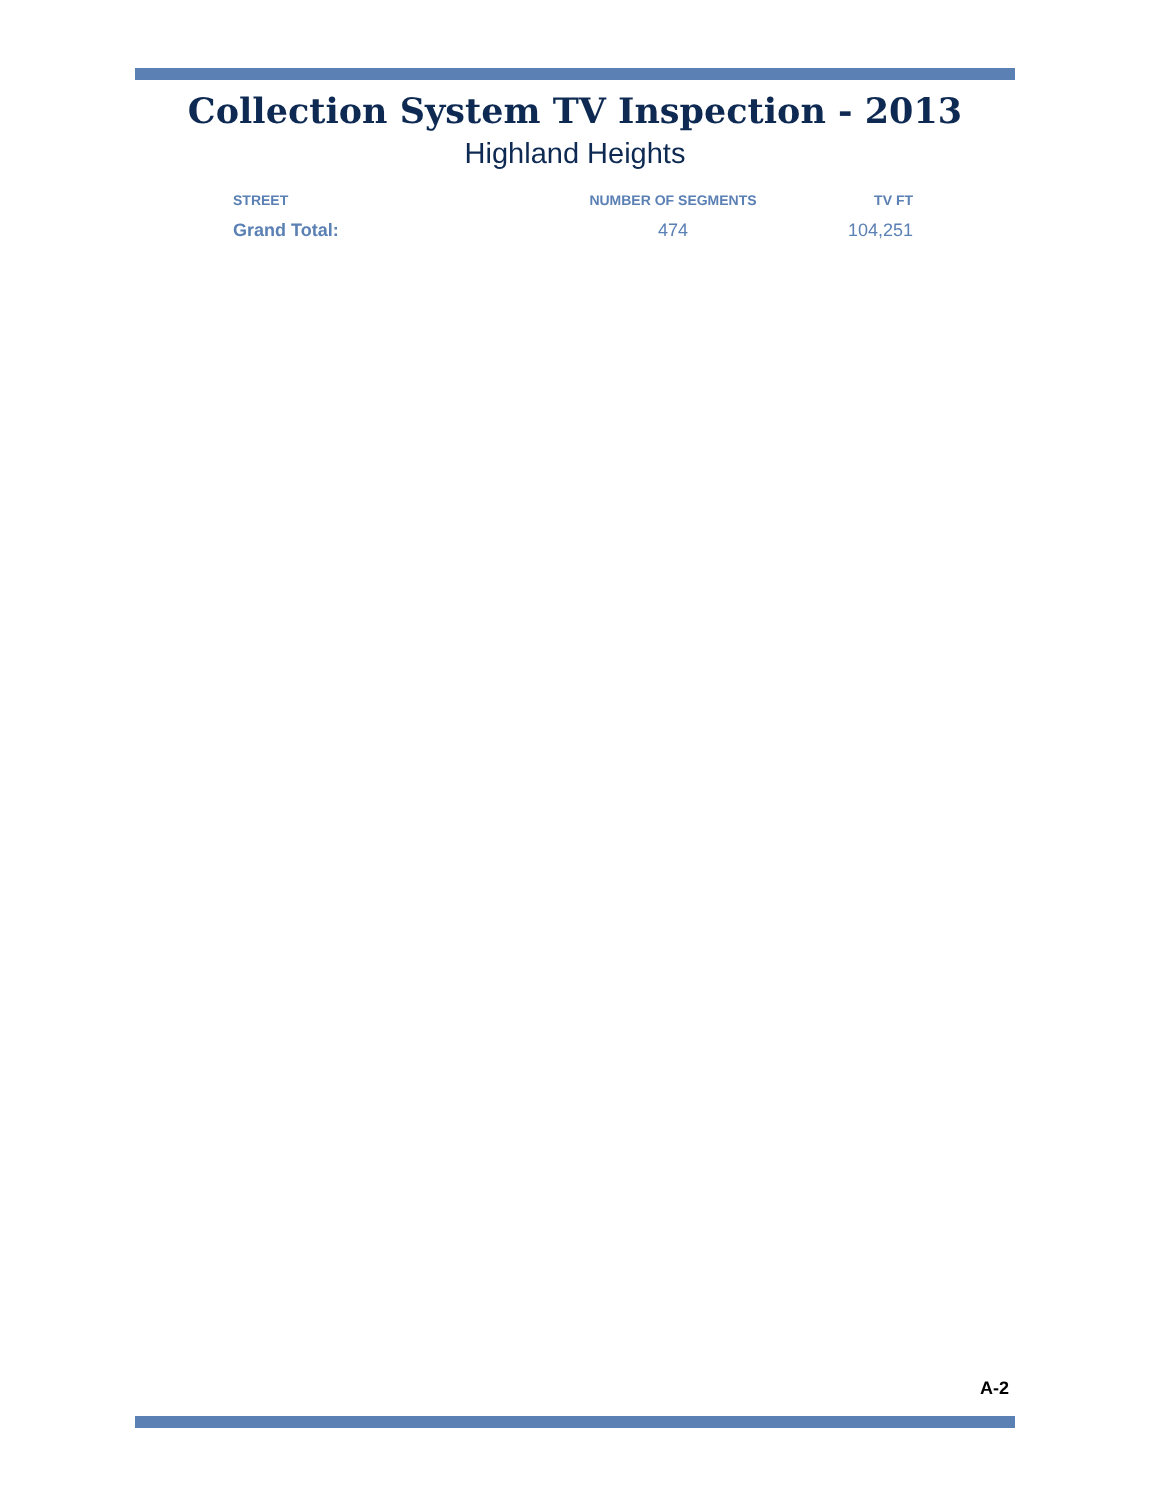Collection System TV Inspection - 2013
Highland Heights
| STREET | NUMBER OF SEGMENTS | TV FT |
| --- | --- | --- |
| Grand Total: | 474 | 104,251 |
A-2